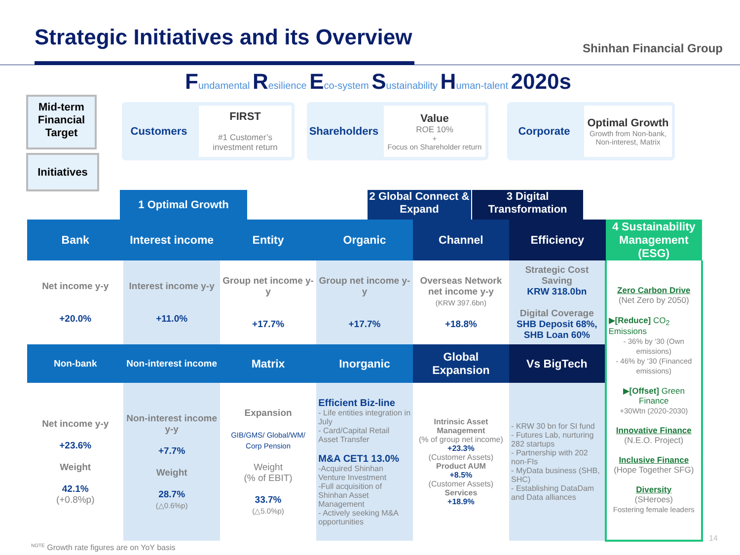Strategic Initiatives and its Overview
Shinhan Financial Group
Fundamental Resilience Eco-system Sustainability Human-talent 2020s
Mid-term Financial Target
Initiatives
Customers
FIRST
#1 Customer’s investment return
Shareholders
Value
ROE 10%<sup>+</sup>
Focus on Shareholder return
Corporate
Optimal Growth
Growth from Non-bank, Non-interest, Matrix
1 Optimal Growth
2 Global Connect & Expand
3 Digital Transformation
| Bank | Interest income | Entity | Organic | Channel | Efficiency | 4 Sustainability Management (ESG) |
| --- | --- | --- | --- | --- | --- | --- |
| Net income y-y +20.0% | Interest income y-y +11.0% | Group net income y-y +17.7% | Group net income y-y +17.7% | Overseas Network net income y-y (KRW 397.6bn) +18.8% | Strategic Cost Saving KRW 318.0bn Digital Coverage SHB Deposit 68%, SHB Loan 60% | Zero Carbon Drive (Net Zero by 2050) ▶ [Reduce] CO<sub>2</sub> Emissions - 36% by ‘30 (Own emissions) - 46% by ‘30 (Financed emissions) ▶ [Offset] Green Finance +30Wtn (2020-2030) Innovative Finance (N.E.O. Project) Inclusive Finance (Hope Together SFG) Diversity (SHeroes) Fostering female leaders |
| Non-bank | Non-interest income | Matrix | Inorganic | Global Expansion | Vs BigTech | |
| Net income y-y +23.6% Weight 42.1% (+0.8%p) | Non-interest income y-y +7.7% Weight 28.7% (△0.6%p) | Expansion GIB/GMS/ Global/WM/ Corp Pension Weight (% of EBIT) 33.7% (△5.0%p) | Efficient Biz-line - Life entities integration in July - Card/Capital Retail Asset Transfer M&A CET1 13.0% -Acquired Shinhan Venture Investment -Full acquisition of Shinhan Asset Management - Actively seeking M&A opportunities | Intrinsic Asset Management (% of group net income) +23.3% (Customer Assets) Product AUM +8.5% (Customer Assets) Services +18.9% | - KRW 30 bn for SI fund - Futures Lab, nurturing 282 startups - Partnership with 202 non-FIs - MyData business (SHB, SHC) - Establishing DataDam and Data alliances | |
14
<sup>NOTE</sup> Growth rate figures are on YoY basis